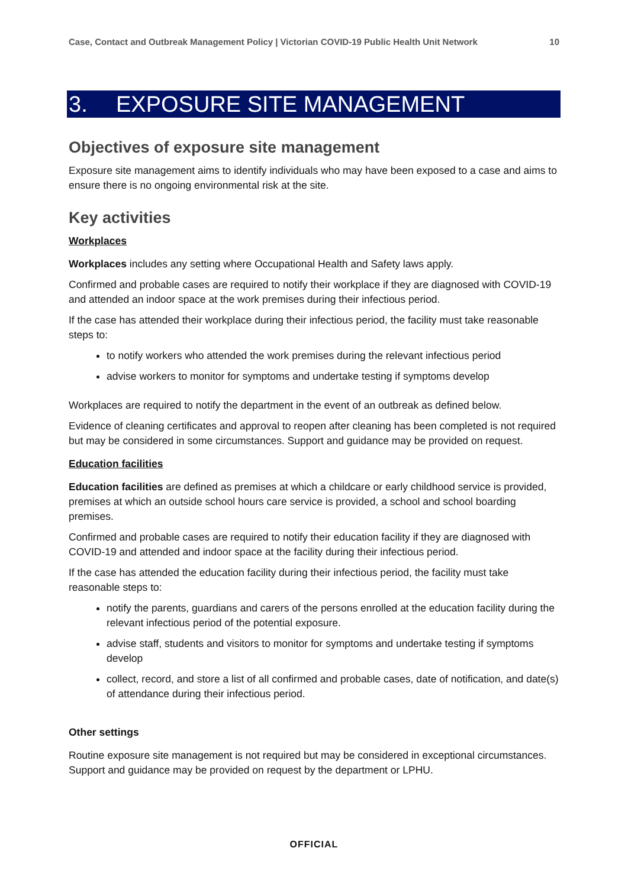Case, Contact and Outbreak Management Policy | Victorian COVID-19 Public Health Unit Network 10
3. EXPOSURE SITE MANAGEMENT
Objectives of exposure site management
Exposure site management aims to identify individuals who may have been exposed to a case and aims to ensure there is no ongoing environmental risk at the site.
Key activities
Workplaces
Workplaces includes any setting where Occupational Health and Safety laws apply.
Confirmed and probable cases are required to notify their workplace if they are diagnosed with COVID-19 and attended an indoor space at the work premises during their infectious period.
If the case has attended their workplace during their infectious period, the facility must take reasonable steps to:
to notify workers who attended the work premises during the relevant infectious period
advise workers to monitor for symptoms and undertake testing if symptoms develop
Workplaces are required to notify the department in the event of an outbreak as defined below.
Evidence of cleaning certificates and approval to reopen after cleaning has been completed is not required but may be considered in some circumstances. Support and guidance may be provided on request.
Education facilities
Education facilities are defined as premises at which a childcare or early childhood service is provided, premises at which an outside school hours care service is provided, a school and school boarding premises.
Confirmed and probable cases are required to notify their education facility if they are diagnosed with COVID-19 and attended and indoor space at the facility during their infectious period.
If the case has attended the education facility during their infectious period, the facility must take reasonable steps to:
notify the parents, guardians and carers of the persons enrolled at the education facility during the relevant infectious period of the potential exposure.
advise staff, students and visitors to monitor for symptoms and undertake testing if symptoms develop
collect, record, and store a list of all confirmed and probable cases, date of notification, and date(s) of attendance during their infectious period.
Other settings
Routine exposure site management is not required but may be considered in exceptional circumstances. Support and guidance may be provided on request by the department or LPHU.
OFFICIAL